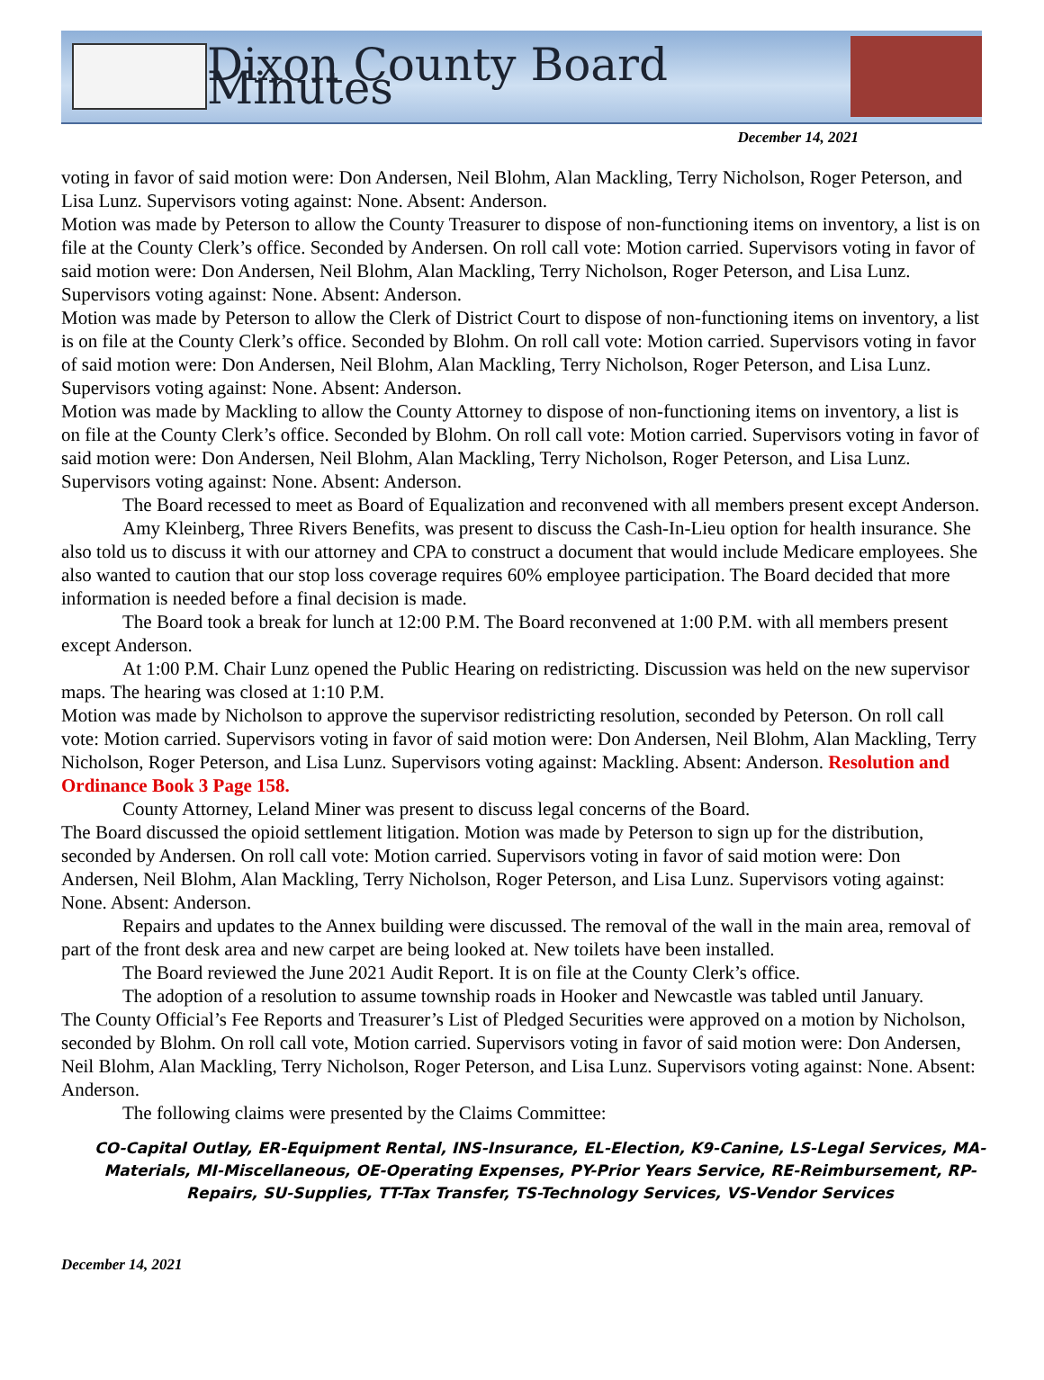Dixon County Board Minutes
December 14, 2021
voting in favor of said motion were: Don Andersen, Neil Blohm, Alan Mackling, Terry Nicholson, Roger Peterson, and Lisa Lunz. Supervisors voting against: None. Absent: Anderson.
Motion was made by Peterson to allow the County Treasurer to dispose of non-functioning items on inventory, a list is on file at the County Clerk’s office. Seconded by Andersen. On roll call vote: Motion carried. Supervisors voting in favor of said motion were: Don Andersen, Neil Blohm, Alan Mackling, Terry Nicholson, Roger Peterson, and Lisa Lunz. Supervisors voting against: None. Absent: Anderson.
Motion was made by Peterson to allow the Clerk of District Court to dispose of non-functioning items on inventory, a list is on file at the County Clerk’s office. Seconded by Blohm. On roll call vote: Motion carried. Supervisors voting in favor of said motion were: Don Andersen, Neil Blohm, Alan Mackling, Terry Nicholson, Roger Peterson, and Lisa Lunz. Supervisors voting against: None. Absent: Anderson.
Motion was made by Mackling to allow the County Attorney to dispose of non-functioning items on inventory, a list is on file at the County Clerk’s office. Seconded by Blohm. On roll call vote: Motion carried. Supervisors voting in favor of said motion were: Don Andersen, Neil Blohm, Alan Mackling, Terry Nicholson, Roger Peterson, and Lisa Lunz. Supervisors voting against: None. Absent: Anderson.
The Board recessed to meet as Board of Equalization and reconvened with all members present except Anderson.
Amy Kleinberg, Three Rivers Benefits, was present to discuss the Cash-In-Lieu option for health insurance. She also told us to discuss it with our attorney and CPA to construct a document that would include Medicare employees. She also wanted to caution that our stop loss coverage requires 60% employee participation. The Board decided that more information is needed before a final decision is made.
The Board took a break for lunch at 12:00 P.M. The Board reconvened at 1:00 P.M. with all members present except Anderson.
At 1:00 P.M. Chair Lunz opened the Public Hearing on redistricting. Discussion was held on the new supervisor maps. The hearing was closed at 1:10 P.M.
Motion was made by Nicholson to approve the supervisor redistricting resolution, seconded by Peterson. On roll call vote: Motion carried. Supervisors voting in favor of said motion were: Don Andersen, Neil Blohm, Alan Mackling, Terry Nicholson, Roger Peterson, and Lisa Lunz. Supervisors voting against: Mackling. Absent: Anderson. Resolution and Ordinance Book 3 Page 158.
County Attorney, Leland Miner was present to discuss legal concerns of the Board.
The Board discussed the opioid settlement litigation. Motion was made by Peterson to sign up for the distribution, seconded by Andersen. On roll call vote: Motion carried. Supervisors voting in favor of said motion were: Don Andersen, Neil Blohm, Alan Mackling, Terry Nicholson, Roger Peterson, and Lisa Lunz. Supervisors voting against: None. Absent: Anderson.
Repairs and updates to the Annex building were discussed. The removal of the wall in the main area, removal of part of the front desk area and new carpet are being looked at. New toilets have been installed.
The Board reviewed the June 2021 Audit Report. It is on file at the County Clerk’s office.
The adoption of a resolution to assume township roads in Hooker and Newcastle was tabled until January.
The County Official’s Fee Reports and Treasurer’s List of Pledged Securities were approved on a motion by Nicholson, seconded by Blohm. On roll call vote, Motion carried. Supervisors voting in favor of said motion were: Don Andersen, Neil Blohm, Alan Mackling, Terry Nicholson, Roger Peterson, and Lisa Lunz. Supervisors voting against: None. Absent: Anderson.
The following claims were presented by the Claims Committee:
CO-Capital Outlay, ER-Equipment Rental, INS-Insurance, EL-Election, K9-Canine, LS-Legal Services, MA-Materials, MI-Miscellaneous, OE-Operating Expenses, PY-Prior Years Service, RE-Reimbursement, RP-Repairs, SU-Supplies, TT-Tax Transfer, TS-Technology Services, VS-Vendor Services
December 14, 2021